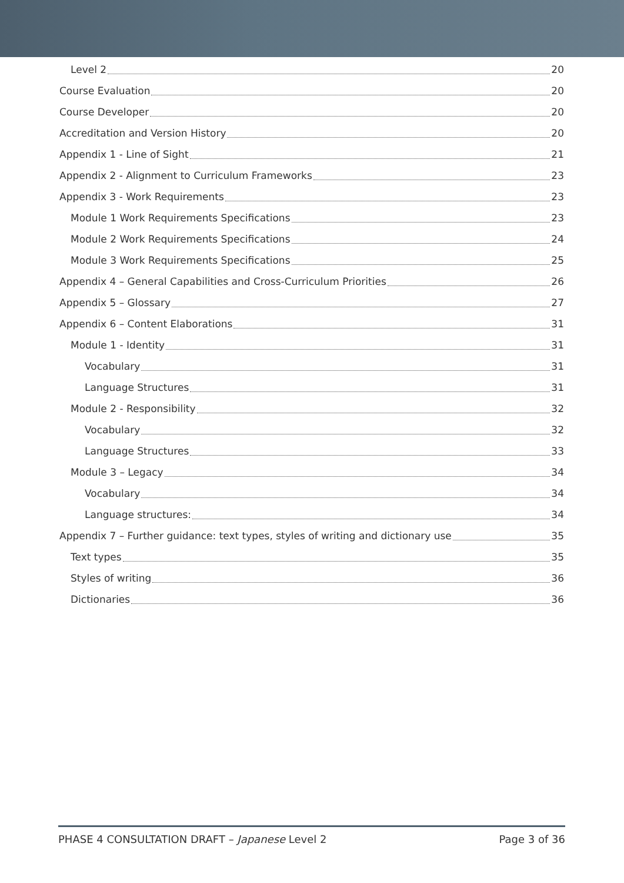Level 2 20
Course Evaluation 20
Course Developer 20
Accreditation and Version History 20
Appendix 1 - Line of Sight 21
Appendix 2 - Alignment to Curriculum Frameworks 23
Appendix 3 - Work Requirements 23
Module 1 Work Requirements Specifications 23
Module 2 Work Requirements Specifications 24
Module 3 Work Requirements Specifications 25
Appendix 4 – General Capabilities and Cross-Curriculum Priorities 26
Appendix 5 – Glossary 27
Appendix 6 – Content Elaborations 31
Module 1 - Identity 31
Vocabulary 31
Language Structures 31
Module 2 - Responsibility 32
Vocabulary 32
Language Structures 33
Module 3 – Legacy 34
Vocabulary 34
Language structures: 34
Appendix 7 – Further guidance: text types, styles of writing and dictionary use 35
Text types 35
Styles of writing 36
Dictionaries 36
PHASE 4 CONSULTATION DRAFT – Japanese Level 2 Page 3 of 36